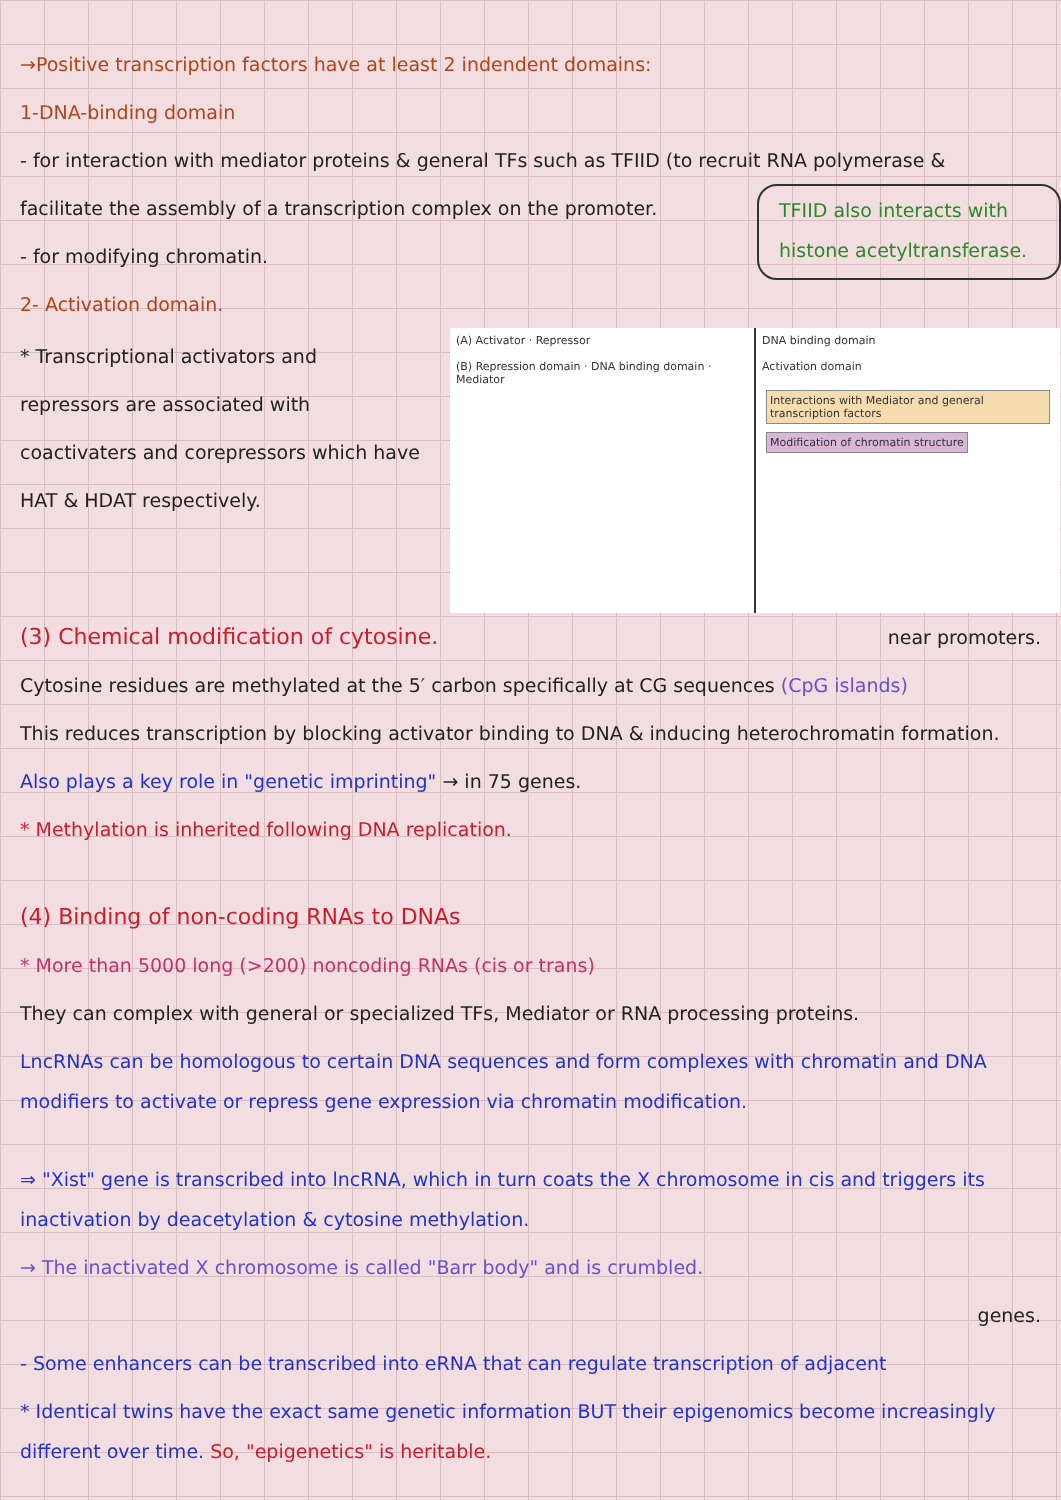→Positive transcription factors have at least 2 indendent domains:
1-DNA-binding domain
- for interaction with mediator proteins & general TFs such as TFIID (to recruit RNA polymerase &
facilitate the assembly of a transcription complex on the promoter.
- for modifying chromatin.
TFIID also interacts with histone acetyltransferase.
2- Activation domain.
* Transcriptional activators and repressors are associated with coactivaters and corepressors which have HAT & HDAT respectively.
(A) Activator · Repressor
(B) Repression domain · DNA binding domain · Mediator
DNA binding domain
Activation domain
Interactions with Mediator and general transcription factors Modification of chromatin structure
(3) Chemical modification of cytosine.
near promoters.
Cytosine residues are methylated at the 5′ carbon specifically at CG sequences (CpG islands)
This reduces transcription by blocking activator binding to DNA & inducing heterochromatin formation.
Also plays a key role in "genetic imprinting" → in 75 genes.
* Methylation is inherited following DNA replication.
(4) Binding of non-coding RNAs to DNAs
* More than 5000 long (>200) noncoding RNAs (cis or trans)
They can complex with general or specialized TFs, Mediator or RNA processing proteins.
LncRNAs can be homologous to certain DNA sequences and form complexes with chromatin and DNA modifiers to activate or repress gene expression via chromatin modification.
⇒ "Xist" gene is transcribed into lncRNA, which in turn coats the X chromosome in cis and triggers its inactivation by deacetylation & cytosine methylation.
→ The inactivated X chromosome is called "Barr body" and is crumbled.
genes.
- Some enhancers can be transcribed into eRNA that can regulate transcription of adjacent
* Identical twins have the exact same genetic information BUT their epigenomics become increasingly different over time. So, "epigenetics" is heritable.